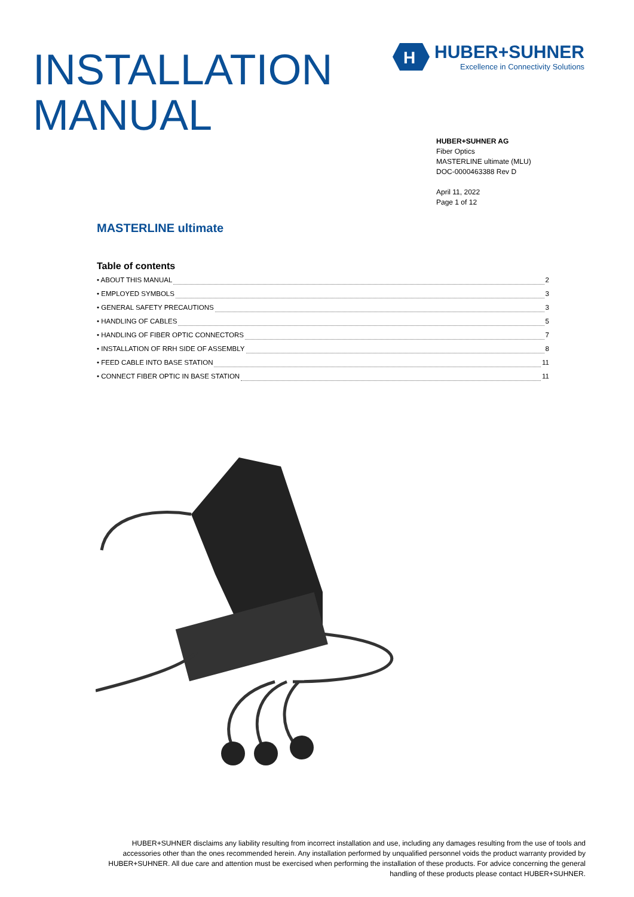INSTALLATION
MANUAL
H
HUBER+SUHNER
Excellence in Connectivity Solutions
HUBER+SUHNER AG
Fiber Optics
MASTERLINE ultimate (MLU)
DOC-0000463388 Rev D
April 11, 2022
Page 1 of 12
MASTERLINE ultimate
Table of contents
• ABOUT THIS MANUAL 2
• EMPLOYED SYMBOLS 3
• GENERAL SAFETY PRECAUTIONS 3
• HANDLING OF CABLES 5
• HANDLING OF FIBER OPTIC CONNECTORS 7
• INSTALLATION OF RRH SIDE OF ASSEMBLY 8
• FEED CABLE INTO BASE STATION 11
• CONNECT FIBER OPTIC IN BASE STATION 11
HUBER+SUHNER disclaims any liability resulting from incorrect installation and use, including any damages resulting from the use of tools and accessories other than the ones recommended herein. Any installation performed by unqualified personnel voids the product warranty provided by HUBER+SUHNER. All due care and attention must be exercised when performing the installation of these products. For advice concerning the general handling of these products please contact HUBER+SUHNER.